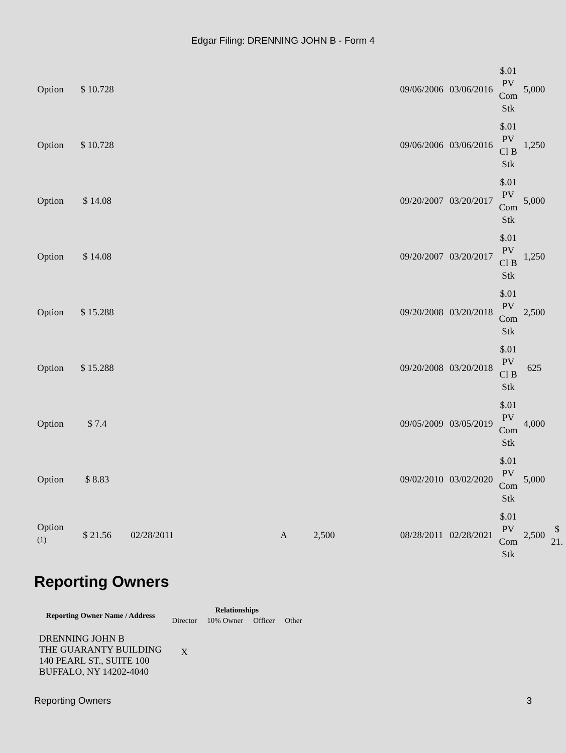Edgar Filing: DRENNING JOHN B - Form 4
| Option | $ 10.728 | | | | | | 09/06/2006 | 03/06/2016 | $.01 PV Com Stk | 5,000 | |
| Option | $ 10.728 | | | | | | 09/06/2006 | 03/06/2016 | $.01 PV Cl B Stk | 1,250 | |
| Option | $ 14.08 | | | | | | 09/20/2007 | 03/20/2017 | $.01 PV Com Stk | 5,000 | |
| Option | $ 14.08 | | | | | | 09/20/2007 | 03/20/2017 | $.01 PV Cl B Stk | 1,250 | |
| Option | $ 15.288 | | | | | | 09/20/2008 | 03/20/2018 | $.01 PV Com Stk | 2,500 | |
| Option | $ 15.288 | | | | | | 09/20/2008 | 03/20/2018 | $.01 PV Cl B Stk | 625 | |
| Option | $ 7.4 | | | | | | 09/05/2009 | 03/05/2019 | $.01 PV Com Stk | 4,000 | |
| Option | $ 8.83 | | | | | | 09/02/2010 | 03/02/2020 | $.01 PV Com Stk | 5,000 | |
| Option <sup>(1)</sup> | $ 21.56 | 02/28/2011 | | A | 2,500 | | 08/28/2011 | 02/28/2021 | $.01 PV Com Stk | 2,500 | $ 21. |
Reporting Owners
| Reporting Owner Name / Address | Relationships | | | |
| --- | --- | --- | --- | --- |
| | Director | 10% Owner | Officer | Other |
| DRENNING JOHN B THE GUARANTY BUILDING 140 PEARL ST., SUITE 100 BUFFALO, NY 14202-4040 | X | | | |
Reporting Owners 3